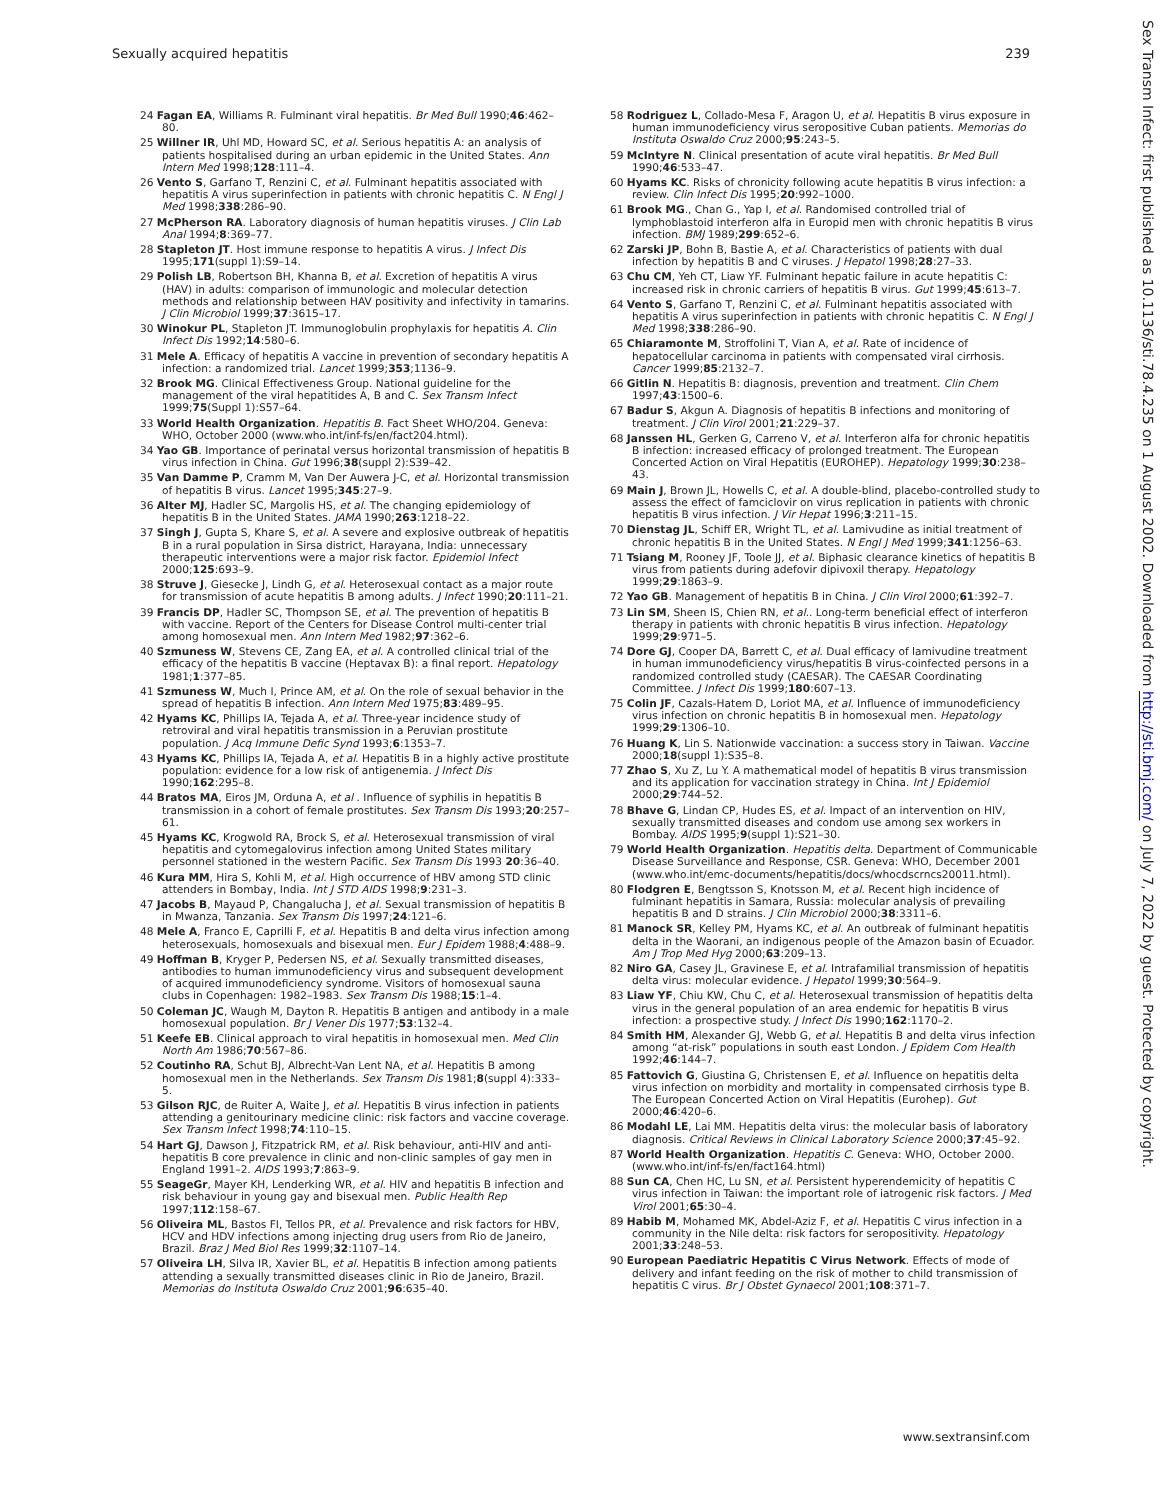Sexually acquired hepatitis 239
Sex Transm Infect: first published as 10.1136/sti.78.4.235 on 1 August 2002. Downloaded from http://sti.bmj.com/ on July 7, 2022 by guest. Protected by copyright.
24 Fagan EA, Williams R. Fulminant viral hepatitis. Br Med Bull 1990;46:462–80.
25 Willner IR, Uhl MD, Howard SC, et al. Serious hepatitis A: an analysis of patients hospitalised during an urban epidemic in the United States. Ann Intern Med 1998;128:111–4.
26 Vento S, Garfano T, Renzini C, et al. Fulminant hepatitis associated with hepatitis A virus superinfection in patients with chronic hepatitis C. N Engl J Med 1998;338:286–90.
27 McPherson RA. Laboratory diagnosis of human hepatitis viruses. J Clin Lab Anal 1994;8:369–77.
28 Stapleton JT. Host immune response to hepatitis A virus. J Infect Dis 1995;171(suppl 1):S9–14.
29 Polish LB, Robertson BH, Khanna B, et al. Excretion of hepatitis A virus (HAV) in adults: comparison of immunologic and molecular detection methods and relationship between HAV positivity and infectivity in tamarins. J Clin Microbiol 1999;37:3615–17.
30 Winokur PL, Stapleton JT. Immunoglobulin prophylaxis for hepatitis A. Clin Infect Dis 1992;14:580–6.
31 Mele A. Efficacy of hepatitis A vaccine in prevention of secondary hepatitis A infection: a randomized trial. Lancet 1999;353;1136–9.
32 Brook MG. Clinical Effectiveness Group. National guideline for the management of the viral hepatitides A, B and C. Sex Transm Infect 1999;75(Suppl 1):S57–64.
33 World Health Organization. Hepatitis B. Fact Sheet WHO/204. Geneva: WHO, October 2000 (www.who.int/inf-fs/en/fact204.html).
34 Yao GB. Importance of perinatal versus horizontal transmission of hepatitis B virus infection in China. Gut 1996;38(suppl 2):S39–42.
35 Van Damme P, Cramm M, Van Der Auwera J-C, et al. Horizontal transmission of hepatitis B virus. Lancet 1995;345:27–9.
36 Alter MJ, Hadler SC, Margolis HS, et al. The changing epidemiology of hepatitis B in the United States. JAMA 1990;263:1218–22.
37 Singh J, Gupta S, Khare S, et al. A severe and explosive outbreak of hepatitis B in a rural population in Sirsa district, Harayana, India: unnecessary therapeutic interventions were a major risk factor. Epidemiol Infect 2000;125:693–9.
38 Struve J, Giesecke J, Lindh G, et al. Heterosexual contact as a major route for transmission of acute hepatitis B among adults. J Infect 1990;20:111–21.
39 Francis DP, Hadler SC, Thompson SE, et al. The prevention of hepatitis B with vaccine. Report of the Centers for Disease Control multi-center trial among homosexual men. Ann Intern Med 1982;97:362–6.
40 Szmuness W, Stevens CE, Zang EA, et al. A controlled clinical trial of the efficacy of the hepatitis B vaccine (Heptavax B): a final report. Hepatology 1981;1:377–85.
41 Szmuness W, Much I, Prince AM, et al. On the role of sexual behavior in the spread of hepatitis B infection. Ann Intern Med 1975;83:489–95.
42 Hyams KC, Phillips IA, Tejada A, et al. Three-year incidence study of retroviral and viral hepatitis transmission in a Peruvian prostitute population. J Acq Immune Defic Synd 1993;6:1353–7.
43 Hyams KC, Phillips IA, Tejada A, et al. Hepatitis B in a highly active prostitute population: evidence for a low risk of antigenemia. J Infect Dis 1990;162:295–8.
44 Bratos MA, Eiros JM, Orduna A, et al . Influence of syphilis in hepatitis B transmission in a cohort of female prostitutes. Sex Transm Dis 1993;20:257–61.
45 Hyams KC, Krogwold RA, Brock S, et al. Heterosexual transmission of viral hepatitis and cytomegalovirus infection among United States military personnel stationed in the western Pacific. Sex Transm Dis 1993 20:36–40.
46 Kura MM, Hira S, Kohli M, et al. High occurrence of HBV among STD clinic attenders in Bombay, India. Int J STD AIDS 1998;9:231–3.
47 Jacobs B, Mayaud P, Changalucha J, et al. Sexual transmission of hepatitis B in Mwanza, Tanzania. Sex Transm Dis 1997;24:121–6.
48 Mele A, Franco E, Caprilli F, et al. Hepatitis B and delta virus infection among heterosexuals, homosexuals and bisexual men. Eur J Epidem 1988;4:488–9.
49 Hoffman B, Kryger P, Pedersen NS, et al. Sexually transmitted diseases, antibodies to human immunodeficiency virus and subsequent development of acquired immunodeficiency syndrome. Visitors of homosexual sauna clubs in Copenhagen: 1982–1983. Sex Transm Dis 1988;15:1–4.
50 Coleman JC, Waugh M, Dayton R. Hepatitis B antigen and antibody in a male homosexual population. Br J Vener Dis 1977;53:132–4.
51 Keefe EB. Clinical approach to viral hepatitis in homosexual men. Med Clin North Am 1986;70:567–86.
52 Coutinho RA, Schut BJ, Albrecht-Van Lent NA, et al. Hepatitis B among homosexual men in the Netherlands. Sex Transm Dis 1981;8(suppl 4):333–5.
53 Gilson RJC, de Ruiter A, Waite J, et al. Hepatitis B virus infection in patients attending a genitourinary medicine clinic: risk factors and vaccine coverage. Sex Transm Infect 1998;74:110–15.
54 Hart GJ, Dawson J, Fitzpatrick RM, et al. Risk behaviour, anti-HIV and anti-hepatitis B core prevalence in clinic and non-clinic samples of gay men in England 1991–2. AIDS 1993;7:863–9.
55 SeageGr, Mayer KH, Lenderking WR, et al. HIV and hepatitis B infection and risk behaviour in young gay and bisexual men. Public Health Rep 1997;112:158–67.
56 Oliveira ML, Bastos FI, Tellos PR, et al. Prevalence and risk factors for HBV, HCV and HDV infections among injecting drug users from Rio de Janeiro, Brazil. Braz J Med Biol Res 1999;32:1107–14.
57 Oliveira LH, Silva IR, Xavier BL, et al. Hepatitis B infection among patients attending a sexually transmitted diseases clinic in Rio de Janeiro, Brazil. Memorias do Instituta Oswaldo Cruz 2001;96:635–40.
58 Rodriguez L, Collado-Mesa F, Aragon U, et al. Hepatitis B virus exposure in human immunodeficiency virus seropositive Cuban patients. Memorias do Instituta Oswaldo Cruz 2000;95:243–5.
59 McIntyre N. Clinical presentation of acute viral hepatitis. Br Med Bull 1990;46:533–47.
60 Hyams KC. Risks of chronicity following acute hepatitis B virus infection: a review. Clin Infect Dis 1995;20:992–1000.
61 Brook MG., Chan G., Yap I, et al. Randomised controlled trial of lymphoblastoid interferon alfa in Europid men with chronic hepatitis B virus infection. BMJ 1989;299:652–6.
62 Zarski JP, Bohn B, Bastie A, et al. Characteristics of patients with dual infection by hepatitis B and C viruses. J Hepatol 1998;28:27–33.
63 Chu CM, Yeh CT, Liaw YF. Fulminant hepatic failure in acute hepatitis C: increased risk in chronic carriers of hepatitis B virus. Gut 1999;45:613–7.
64 Vento S, Garfano T, Renzini C, et al. Fulminant hepatitis associated with hepatitis A virus superinfection in patients with chronic hepatitis C. N Engl J Med 1998;338:286–90.
65 Chiaramonte M, Stroffolini T, Vian A, et al. Rate of incidence of hepatocellular carcinoma in patients with compensated viral cirrhosis. Cancer 1999;85:2132–7.
66 Gitlin N. Hepatitis B: diagnosis, prevention and treatment. Clin Chem 1997;43:1500–6.
67 Badur S, Akgun A. Diagnosis of hepatitis B infections and monitoring of treatment. J Clin Virol 2001;21:229–37.
68 Janssen HL, Gerken G, Carreno V, et al. Interferon alfa for chronic hepatitis B infection: increased efficacy of prolonged treatment. The European Concerted Action on Viral Hepatitis (EUROHEP). Hepatology 1999;30:238–43.
69 Main J, Brown JL, Howells C, et al. A double-blind, placebo-controlled study to assess the effect of famciclovir on virus replication in patients with chronic hepatitis B virus infection. J Vir Hepat 1996;3:211–15.
70 Dienstag JL, Schiff ER, Wright TL, et al. Lamivudine as initial treatment of chronic hepatitis B in the United States. N Engl J Med 1999;341:1256–63.
71 Tsiang M, Rooney JF, Toole JJ, et al. Biphasic clearance kinetics of hepatitis B virus from patients during adefovir dipivoxil therapy. Hepatology 1999;29:1863–9.
72 Yao GB. Management of hepatitis B in China. J Clin Virol 2000;61:392–7.
73 Lin SM, Sheen IS, Chien RN, et al.. Long-term beneficial effect of interferon therapy in patients with chronic hepatitis B virus infection. Hepatology 1999;29:971–5.
74 Dore GJ, Cooper DA, Barrett C, et al. Dual efficacy of lamivudine treatment in human immunodeficiency virus/hepatitis B virus-coinfected persons in a randomized controlled study (CAESAR). The CAESAR Coordinating Committee. J Infect Dis 1999;180:607–13.
75 Colin JF, Cazals-Hatem D, Loriot MA, et al. Influence of immunodeficiency virus infection on chronic hepatitis B in homosexual men. Hepatology 1999;29:1306–10.
76 Huang K, Lin S. Nationwide vaccination: a success story in Taiwan. Vaccine 2000;18(suppl 1):S35–8.
77 Zhao S, Xu Z, Lu Y. A mathematical model of hepatitis B virus transmission and its application for vaccination strategy in China. Int J Epidemiol 2000;29:744–52.
78 Bhave G, Lindan CP, Hudes ES, et al. Impact of an intervention on HIV, sexually transmitted diseases and condom use among sex workers in Bombay. AIDS 1995;9(suppl 1):S21–30.
79 World Health Organization. Hepatitis delta. Department of Communicable Disease Surveillance and Response, CSR. Geneva: WHO, December 2001 (www.who.int/emc-documents/hepatitis/docs/whocdscrncs20011.html).
80 Flodgren E, Bengtsson S, Knotsson M, et al. Recent high incidence of fulminant hepatitis in Samara, Russia: molecular analysis of prevailing hepatitis B and D strains. J Clin Microbiol 2000;38:3311–6.
81 Manock SR, Kelley PM, Hyams KC, et al. An outbreak of fulminant hepatitis delta in the Waorani, an indigenous people of the Amazon basin of Ecuador. Am J Trop Med Hyg 2000;63:209–13.
82 Niro GA, Casey JL, Gravinese E, et al. Intrafamilial transmission of hepatitis delta virus: molecular evidence. J Hepatol 1999;30:564–9.
83 Liaw YF, Chiu KW, Chu C, et al. Heterosexual transmission of hepatitis delta virus in the general population of an area endemic for hepatitis B virus infection: a prospective study. J Infect Dis 1990;162:1170–2.
84 Smith HM, Alexander GJ, Webb G, et al. Hepatitis B and delta virus infection among “at-risk” populations in south east London. J Epidem Com Health 1992;46:144–7.
85 Fattovich G, Giustina G, Christensen E, et al. Influence on hepatitis delta virus infection on morbidity and mortality in compensated cirrhosis type B. The European Concerted Action on Viral Hepatitis (Eurohep). Gut 2000;46:420–6.
86 Modahl LE, Lai MM. Hepatitis delta virus: the molecular basis of laboratory diagnosis. Critical Reviews in Clinical Laboratory Science 2000;37:45–92.
87 World Health Organization. Hepatitis C. Geneva: WHO, October 2000. (www.who.int/inf-fs/en/fact164.html)
88 Sun CA, Chen HC, Lu SN, et al. Persistent hyperendemicity of hepatitis C virus infection in Taiwan: the important role of iatrogenic risk factors. J Med Virol 2001;65:30–4.
89 Habib M, Mohamed MK, Abdel-Aziz F, et al. Hepatitis C virus infection in a community in the Nile delta: risk factors for seropositivity. Hepatology 2001;33:248–53.
90 European Paediatric Hepatitis C Virus Network. Effects of mode of delivery and infant feeding on the risk of mother to child transmission of hepatitis C virus. Br J Obstet Gynaecol 2001;108:371–7.
www.sextransinf.com